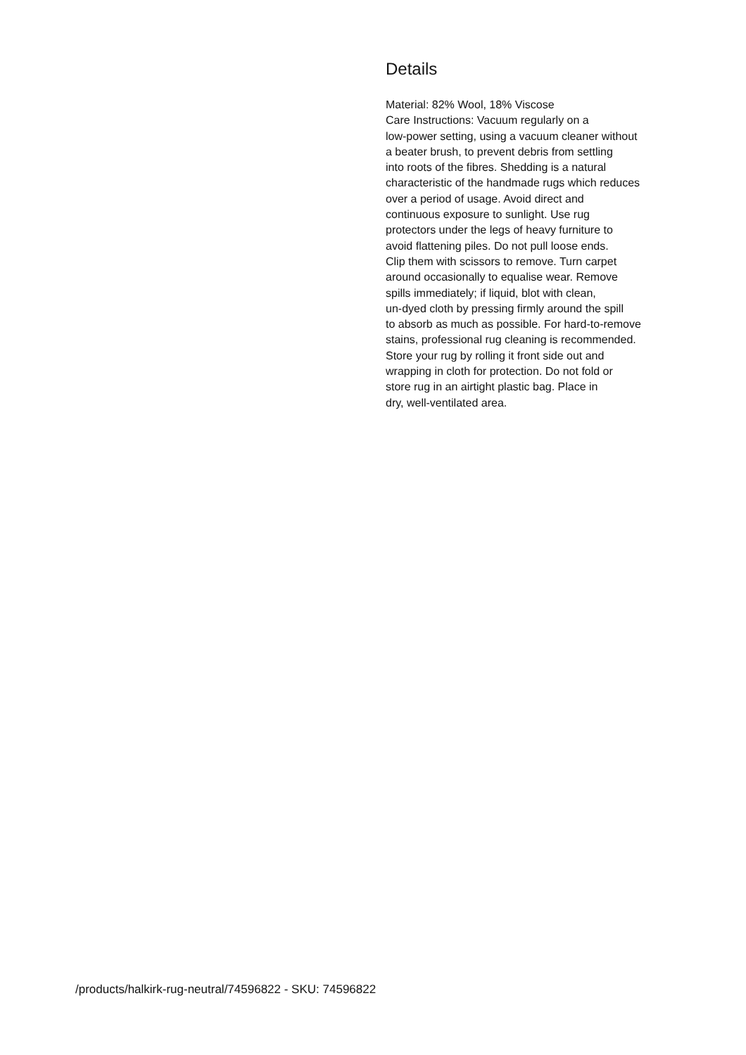Details
Material: 82% Wool, 18% Viscose
Care Instructions: Vacuum regularly on a
low-power setting, using a vacuum cleaner without
a beater brush, to prevent debris from settling
into roots of the fibres. Shedding is a natural
characteristic of the handmade rugs which reduces
over a period of usage. Avoid direct and
continuous exposure to sunlight. Use rug
protectors under the legs of heavy furniture to
avoid flattening piles. Do not pull loose ends.
Clip them with scissors to remove. Turn carpet
around occasionally to equalise wear. Remove
spills immediately; if liquid, blot with clean,
un-dyed cloth by pressing firmly around the spill
to absorb as much as possible. For hard-to-remove
stains, professional rug cleaning is recommended.
Store your rug by rolling it front side out and
wrapping in cloth for protection. Do not fold or
store rug in an airtight plastic bag. Place in
dry, well-ventilated area.
/products/halkirk-rug-neutral/74596822 - SKU: 74596822